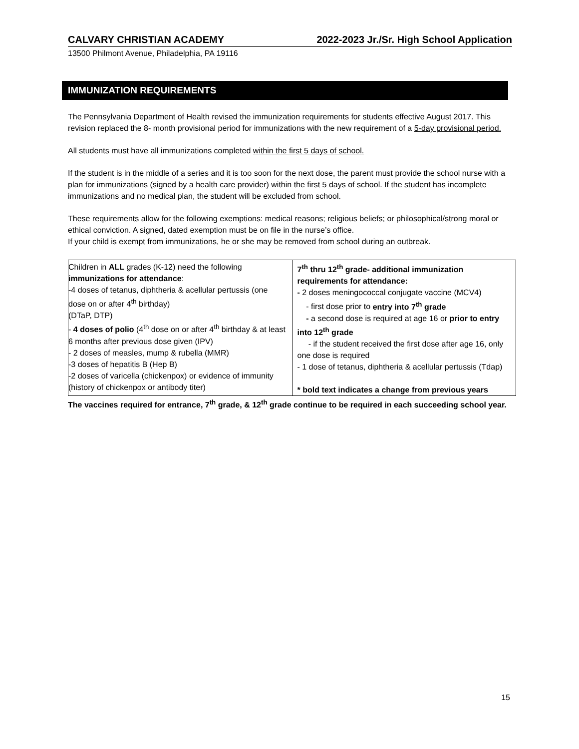CALVARY CHRISTIAN ACADEMY 2022-2023 Jr./Sr. High School Application
13500 Philmont Avenue, Philadelphia, PA 19116
IMMUNIZATION REQUIREMENTS
The Pennsylvania Department of Health revised the immunization requirements for students effective August 2017. This revision replaced the 8- month provisional period for immunizations with the new requirement of a 5-day provisional period.
All students must have all immunizations completed within the first 5 days of school.
If the student is in the middle of a series and it is too soon for the next dose, the parent must provide the school nurse with a plan for immunizations (signed by a health care provider) within the first 5 days of school. If the student has incomplete immunizations and no medical plan, the student will be excluded from school.
These requirements allow for the following exemptions: medical reasons; religious beliefs; or philosophical/strong moral or ethical conviction. A signed, dated exemption must be on file in the nurse’s office.
If your child is exempt from immunizations, he or she may be removed from school during an outbreak.
| Children in ALL grades (K-12) need the following immunizations for attendance : -4 doses of tetanus, diphtheria & acellular pertussis (one dose on or after 4<sup>th</sup> birthday) (DTaP, DTP) - 4 doses of polio (4<sup>th</sup> dose on or after 4<sup>th</sup> birthday & at least 6 months after previous dose given (IPV) - 2 doses of measles, mump & rubella (MMR) -3 doses of hepatitis B (Hep B) -2 doses of varicella (chickenpox) or evidence of immunity (history of chickenpox or antibody titer) | 7<sup>th</sup> thru 12<sup>th</sup> grade- additional immunization requirements for attendance: - 2 doses meningococcal conjugate vaccine (MCV4) - first dose prior to entry into 7<sup>th</sup> grade - a second dose is required at age 16 or prior to entry into 12<sup>th</sup> grade - if the student received the first dose after age 16, only one dose is required - 1 dose of tetanus, diphtheria & acellular pertussis (Tdap) * bold text indicates a change from previous years |
The vaccines required for entrance, 7<sup>th</sup> grade, & 12<sup>th</sup> grade continue to be required in each succeeding school year.
15